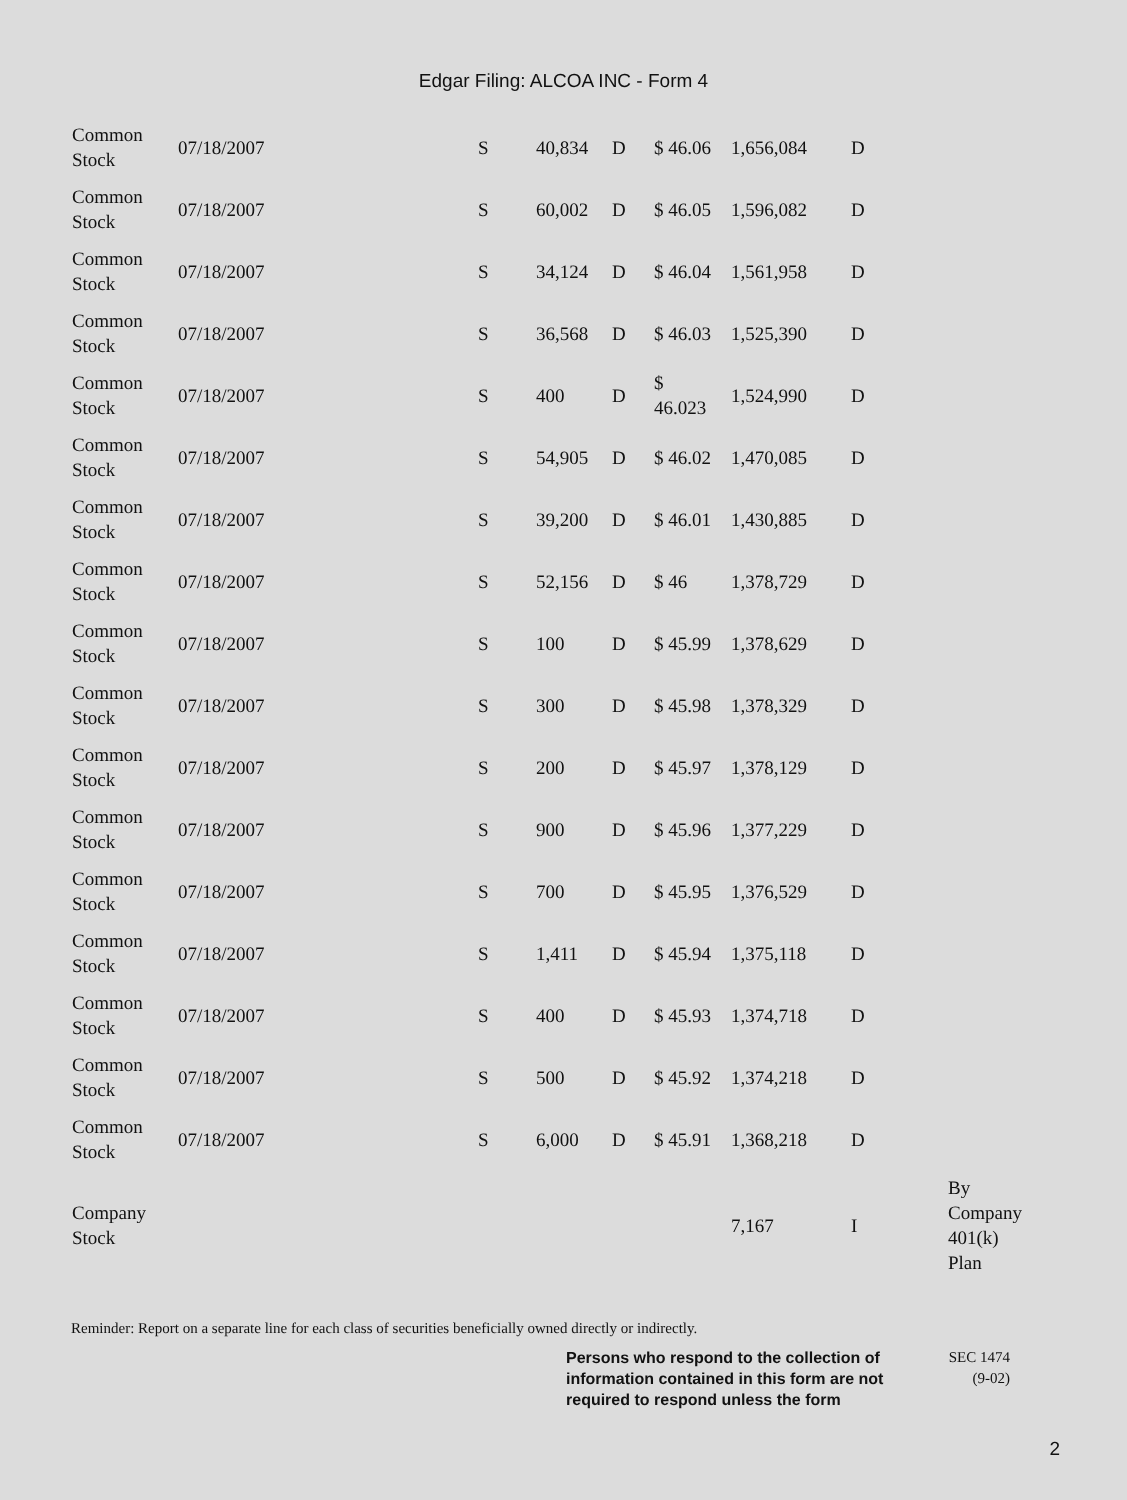Edgar Filing: ALCOA INC - Form 4
| Common Stock | 07/18/2007 | S | 40,834 | D | $ 46.06 | 1,656,084 | D | |
| Common Stock | 07/18/2007 | S | 60,002 | D | $ 46.05 | 1,596,082 | D | |
| Common Stock | 07/18/2007 | S | 34,124 | D | $ 46.04 | 1,561,958 | D | |
| Common Stock | 07/18/2007 | S | 36,568 | D | $ 46.03 | 1,525,390 | D | |
| Common Stock | 07/18/2007 | S | 400 | D | $ 46.023 | 1,524,990 | D | |
| Common Stock | 07/18/2007 | S | 54,905 | D | $ 46.02 | 1,470,085 | D | |
| Common Stock | 07/18/2007 | S | 39,200 | D | $ 46.01 | 1,430,885 | D | |
| Common Stock | 07/18/2007 | S | 52,156 | D | $ 46 | 1,378,729 | D | |
| Common Stock | 07/18/2007 | S | 100 | D | $ 45.99 | 1,378,629 | D | |
| Common Stock | 07/18/2007 | S | 300 | D | $ 45.98 | 1,378,329 | D | |
| Common Stock | 07/18/2007 | S | 200 | D | $ 45.97 | 1,378,129 | D | |
| Common Stock | 07/18/2007 | S | 900 | D | $ 45.96 | 1,377,229 | D | |
| Common Stock | 07/18/2007 | S | 700 | D | $ 45.95 | 1,376,529 | D | |
| Common Stock | 07/18/2007 | S | 1,411 | D | $ 45.94 | 1,375,118 | D | |
| Common Stock | 07/18/2007 | S | 400 | D | $ 45.93 | 1,374,718 | D | |
| Common Stock | 07/18/2007 | S | 500 | D | $ 45.92 | 1,374,218 | D | |
| Common Stock | 07/18/2007 | S | 6,000 | D | $ 45.91 | 1,368,218 | D | |
| Company Stock | | | | | | 7,167 | I | By Company 401(k) Plan |
Reminder: Report on a separate line for each class of securities beneficially owned directly or indirectly.
Persons who respond to the collection of information contained in this form are not required to respond unless the form
SEC 1474
(9-02)
2